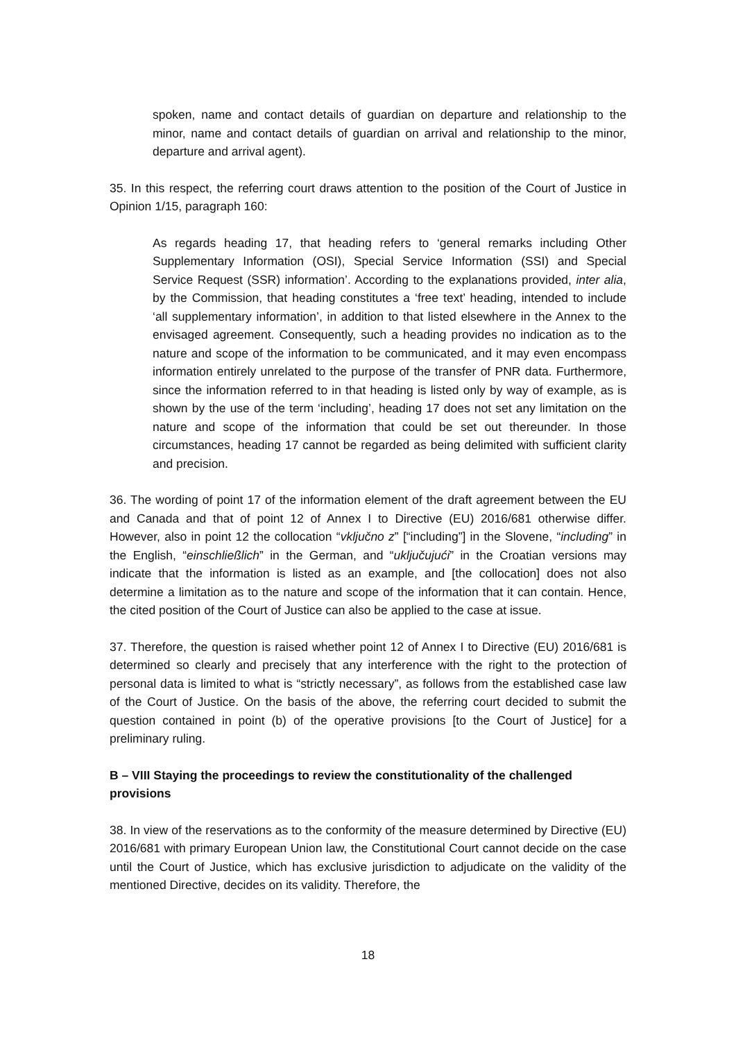spoken, name and contact details of guardian on departure and relationship to the minor, name and contact details of guardian on arrival and relationship to the minor, departure and arrival agent).
35. In this respect, the referring court draws attention to the position of the Court of Justice in Opinion 1/15, paragraph 160:
As regards heading 17, that heading refers to ‘general remarks including Other Supplementary Information (OSI), Special Service Information (SSI) and Special Service Request (SSR) information’. According to the explanations provided, inter alia, by the Commission, that heading constitutes a ‘free text’ heading, intended to include ‘all supplementary information’, in addition to that listed elsewhere in the Annex to the envisaged agreement. Consequently, such a heading provides no indication as to the nature and scope of the information to be communicated, and it may even encompass information entirely unrelated to the purpose of the transfer of PNR data. Furthermore, since the information referred to in that heading is listed only by way of example, as is shown by the use of the term ‘including’, heading 17 does not set any limitation on the nature and scope of the information that could be set out thereunder. In those circumstances, heading 17 cannot be regarded as being delimited with sufficient clarity and precision.
36. The wording of point 17 of the information element of the draft agreement between the EU and Canada and that of point 12 of Annex I to Directive (EU) 2016/681 otherwise differ. However, also in point 12 the collocation “vključno z” [“including”] in the Slovene, “including” in the English, “einschließlich” in the German, and “uključujući” in the Croatian versions may indicate that the information is listed as an example, and [the collocation] does not also determine a limitation as to the nature and scope of the information that it can contain. Hence, the cited position of the Court of Justice can also be applied to the case at issue.
37. Therefore, the question is raised whether point 12 of Annex I to Directive (EU) 2016/681 is determined so clearly and precisely that any interference with the right to the protection of personal data is limited to what is “strictly necessary”, as follows from the established case law of the Court of Justice. On the basis of the above, the referring court decided to submit the question contained in point (b) of the operative provisions [to the Court of Justice] for a preliminary ruling.
B – VIII Staying the proceedings to review the constitutionality of the challenged provisions
38. In view of the reservations as to the conformity of the measure determined by Directive (EU) 2016/681 with primary European Union law, the Constitutional Court cannot decide on the case until the Court of Justice, which has exclusive jurisdiction to adjudicate on the validity of the mentioned Directive, decides on its validity. Therefore, the
18